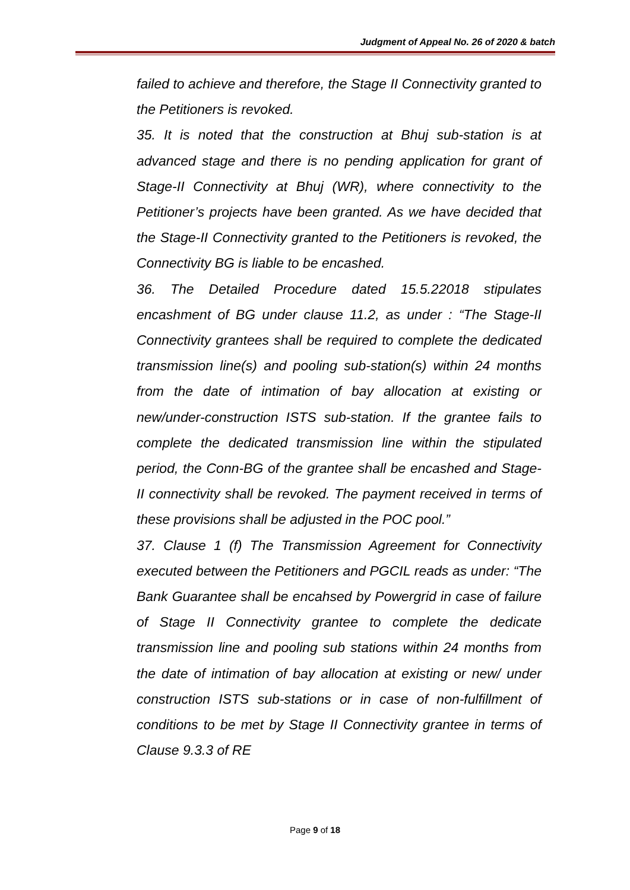Judgment of Appeal No. 26 of 2020 & batch
failed to achieve and therefore, the Stage II Connectivity granted to the Petitioners is revoked.
35. It is noted that the construction at Bhuj sub-station is at advanced stage and there is no pending application for grant of Stage-II Connectivity at Bhuj (WR), where connectivity to the Petitioner’s projects have been granted. As we have decided that the Stage-II Connectivity granted to the Petitioners is revoked, the Connectivity BG is liable to be encashed.
36. The Detailed Procedure dated 15.5.22018 stipulates encashment of BG under clause 11.2, as under : “The Stage-II Connectivity grantees shall be required to complete the dedicated transmission line(s) and pooling sub-station(s) within 24 months from the date of intimation of bay allocation at existing or new/under-construction ISTS sub-station. If the grantee fails to complete the dedicated transmission line within the stipulated period, the Conn-BG of the grantee shall be encashed and Stage-II connectivity shall be revoked. The payment received in terms of these provisions shall be adjusted in the POC pool.”
37. Clause 1 (f) The Transmission Agreement for Connectivity executed between the Petitioners and PGCIL reads as under: “The Bank Guarantee shall be encahsed by Powergrid in case of failure of Stage II Connectivity grantee to complete the dedicate transmission line and pooling sub stations within 24 months from the date of intimation of bay allocation at existing or new/ under construction ISTS sub-stations or in case of non-fulfillment of conditions to be met by Stage II Connectivity grantee in terms of Clause 9.3.3 of RE
Page 9 of 18